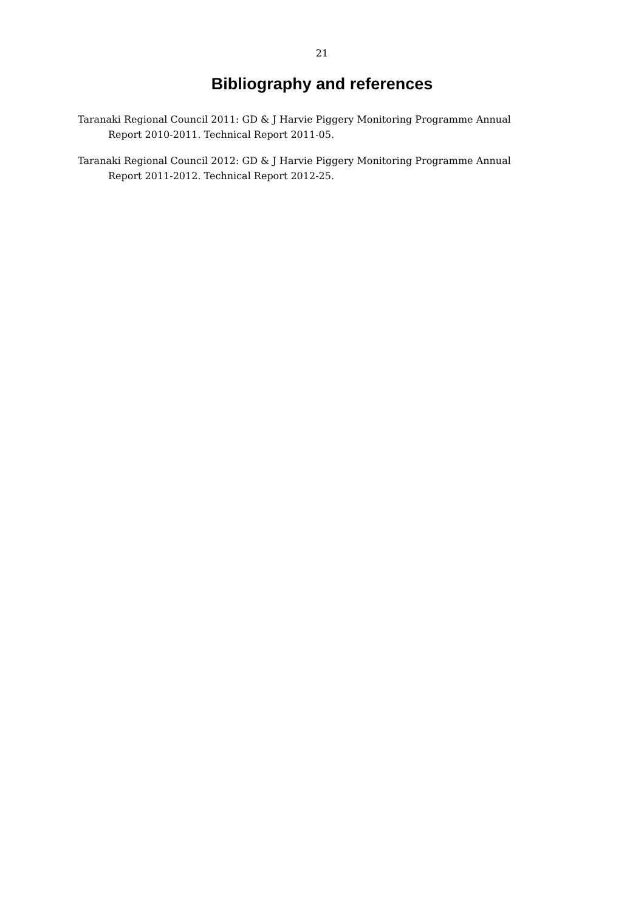21
Bibliography and references
Taranaki Regional Council 2011: GD & J Harvie Piggery Monitoring Programme Annual Report 2010-2011. Technical Report 2011-05.
Taranaki Regional Council 2012: GD & J Harvie Piggery Monitoring Programme Annual Report 2011-2012. Technical Report 2012-25.